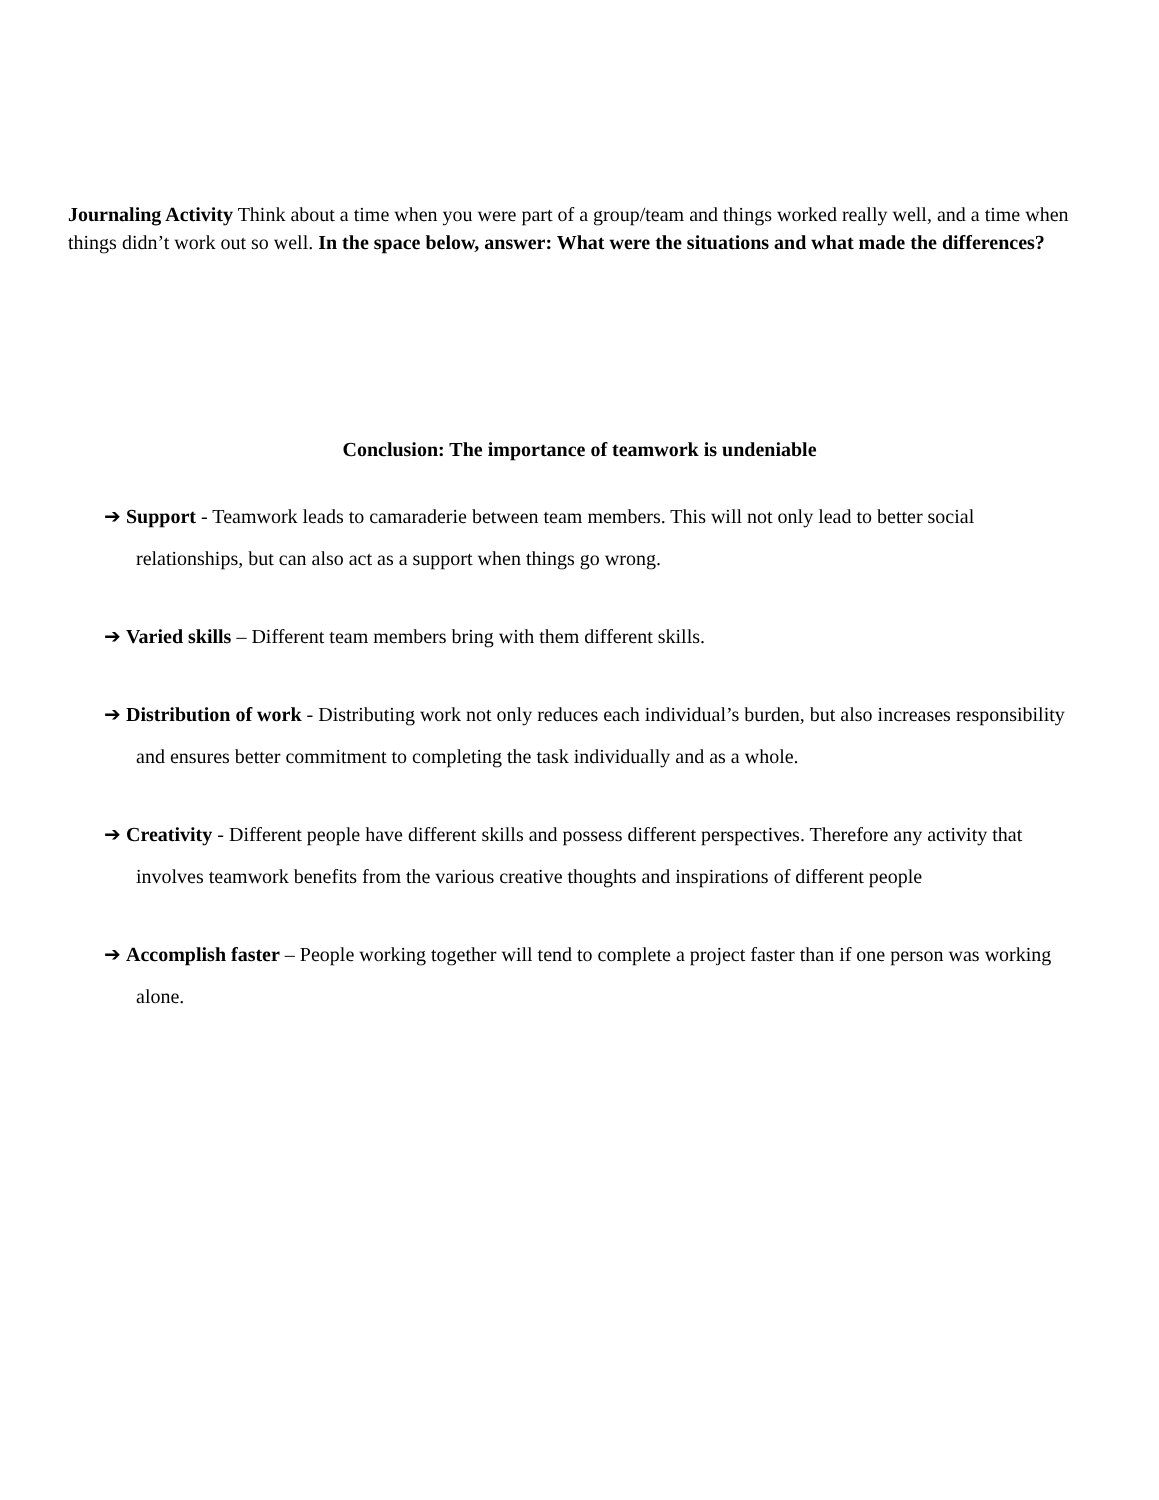Journaling Activity Think about a time when you were part of a group/team and things worked really well, and a time when things didn’t work out so well. In the space below, answer: What were the situations and what made the differences?
Conclusion: The importance of teamwork is undeniable
➔ Support - Teamwork leads to camaraderie between team members. This will not only lead to better social relationships, but can also act as a support when things go wrong.
➔ Varied skills – Different team members bring with them different skills.
➔ Distribution of work - Distributing work not only reduces each individual’s burden, but also increases responsibility and ensures better commitment to completing the task individually and as a whole.
➔ Creativity - Different people have different skills and possess different perspectives. Therefore any activity that involves teamwork benefits from the various creative thoughts and inspirations of different people
➔ Accomplish faster – People working together will tend to complete a project faster than if one person was working alone.